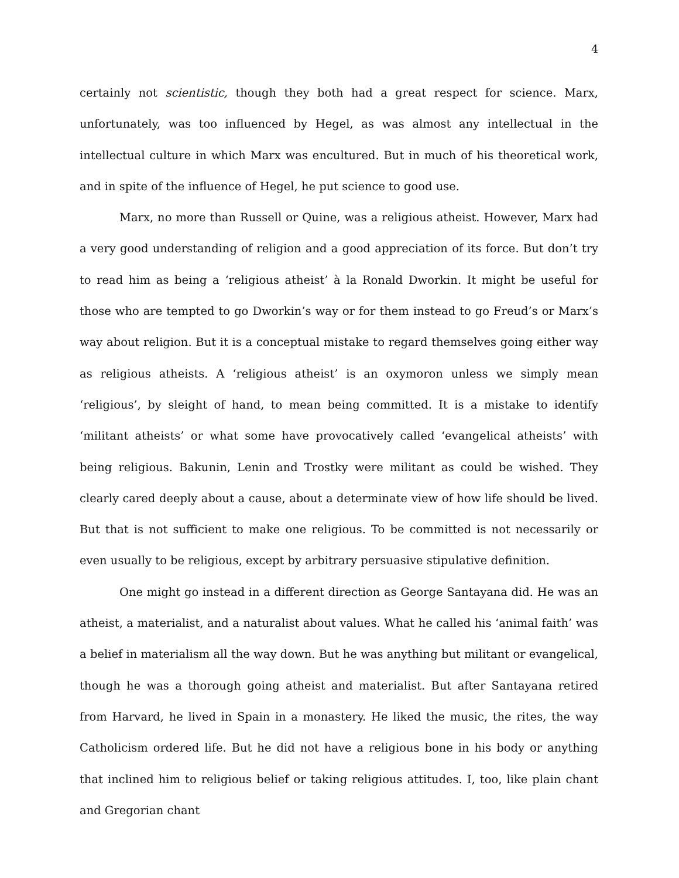4
certainly not scientistic, though they both had a great respect for science. Marx, unfortunately, was too influenced by Hegel, as was almost any intellectual in the intellectual culture in which Marx was encultured. But in much of his theoretical work, and in spite of the influence of Hegel, he put science to good use.
Marx, no more than Russell or Quine, was a religious atheist. However, Marx had a very good understanding of religion and a good appreciation of its force. But don’t try to read him as being a ‘religious atheist’ à la Ronald Dworkin. It might be useful for those who are tempted to go Dworkin’s way or for them instead to go Freud’s or Marx’s way about religion. But it is a conceptual mistake to regard themselves going either way as religious atheists. A ‘religious atheist’ is an oxymoron unless we simply mean ‘religious’, by sleight of hand, to mean being committed. It is a mistake to identify ‘militant atheists’ or what some have provocatively called ‘evangelical atheists’ with being religious. Bakunin, Lenin and Trostky were militant as could be wished. They clearly cared deeply about a cause, about a determinate view of how life should be lived. But that is not sufficient to make one religious. To be committed is not necessarily or even usually to be religious, except by arbitrary persuasive stipulative definition.
One might go instead in a different direction as George Santayana did. He was an atheist, a materialist, and a naturalist about values. What he called his ‘animal faith’ was a belief in materialism all the way down. But he was anything but militant or evangelical, though he was a thorough going atheist and materialist. But after Santayana retired from Harvard, he lived in Spain in a monastery. He liked the music, the rites, the way Catholicism ordered life. But he did not have a religious bone in his body or anything that inclined him to religious belief or taking religious attitudes. I, too, like plain chant and Gregorian chant